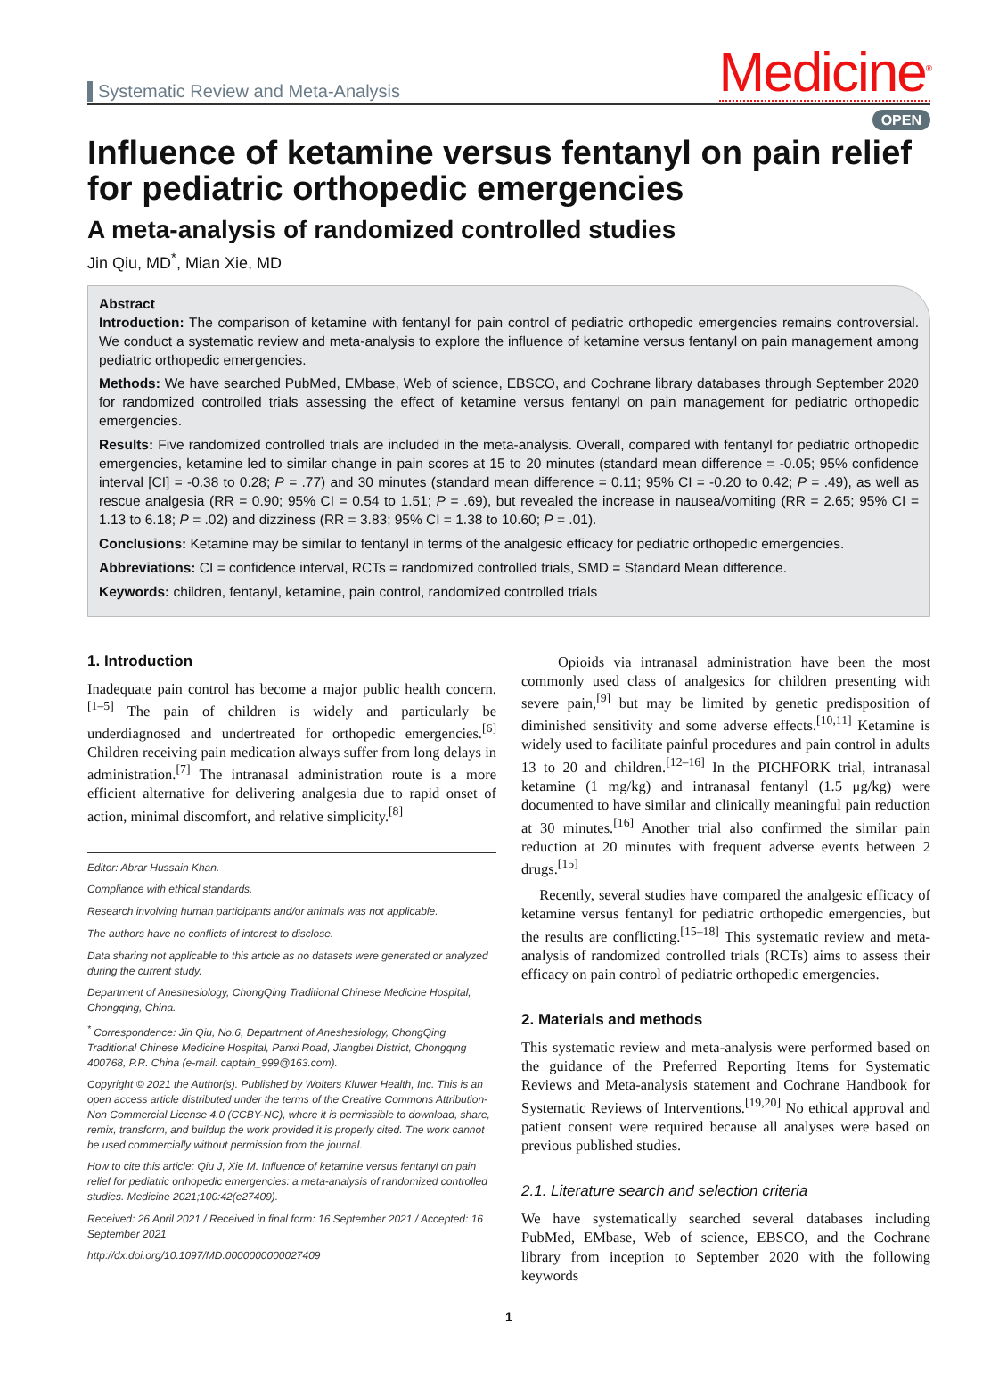Systematic Review and Meta-Analysis
Medicine<sup>®</sup>
OPEN
Influence of ketamine versus fentanyl on pain relief for pediatric orthopedic emergencies
A meta-analysis of randomized controlled studies
Jin Qiu, MD<sup>*</sup>, Mian Xie, MD
Abstract
Introduction: The comparison of ketamine with fentanyl for pain control of pediatric orthopedic emergencies remains controversial. We conduct a systematic review and meta-analysis to explore the influence of ketamine versus fentanyl on pain management among pediatric orthopedic emergencies.
Methods: We have searched PubMed, EMbase, Web of science, EBSCO, and Cochrane library databases through September 2020 for randomized controlled trials assessing the effect of ketamine versus fentanyl on pain management for pediatric orthopedic emergencies.
Results: Five randomized controlled trials are included in the meta-analysis. Overall, compared with fentanyl for pediatric orthopedic emergencies, ketamine led to similar change in pain scores at 15 to 20 minutes (standard mean difference = -0.05; 95% confidence interval [CI] = -0.38 to 0.28; P = .77) and 30 minutes (standard mean difference = 0.11; 95% CI = -0.20 to 0.42; P = .49), as well as rescue analgesia (RR = 0.90; 95% CI = 0.54 to 1.51; P = .69), but revealed the increase in nausea/vomiting (RR = 2.65; 95% CI = 1.13 to 6.18; P = .02) and dizziness (RR = 3.83; 95% CI = 1.38 to 10.60; P = .01).
Conclusions: Ketamine may be similar to fentanyl in terms of the analgesic efficacy for pediatric orthopedic emergencies.
Abbreviations: CI = confidence interval, RCTs = randomized controlled trials, SMD = Standard Mean difference.
Keywords: children, fentanyl, ketamine, pain control, randomized controlled trials
1. Introduction
Inadequate pain control has become a major public health concern.<sup>[1–5]</sup> The pain of children is widely and particularly be underdiagnosed and undertreated for orthopedic emergencies.<sup>[6]</sup> Children receiving pain medication always suffer from long delays in administration.<sup>[7]</sup> The intranasal administration route is a more efficient alternative for delivering analgesia due to rapid onset of action, minimal discomfort, and relative simplicity.<sup>[8]</sup>
Editor: Abrar Hussain Khan.
Compliance with ethical standards.
Research involving human participants and/or animals was not applicable.
The authors have no conflicts of interest to disclose.
Data sharing not applicable to this article as no datasets were generated or analyzed during the current study.
Department of Aneshesiology, ChongQing Traditional Chinese Medicine Hospital, Chongqing, China.
<sup>*</sup> Correspondence: Jin Qiu, No.6, Department of Aneshesiology, ChongQing Traditional Chinese Medicine Hospital, Panxi Road, Jiangbei District, Chongqing 400768, P.R. China (e-mail: captain_999@163.com).
Copyright © 2021 the Author(s). Published by Wolters Kluwer Health, Inc. This is an open access article distributed under the terms of the Creative Commons Attribution-Non Commercial License 4.0 (CCBY-NC), where it is permissible to download, share, remix, transform, and buildup the work provided it is properly cited. The work cannot be used commercially without permission from the journal.
How to cite this article: Qiu J, Xie M. Influence of ketamine versus fentanyl on pain relief for pediatric orthopedic emergencies: a meta-analysis of randomized controlled studies. Medicine 2021;100:42(e27409).
Received: 26 April 2021 / Received in final form: 16 September 2021 / Accepted: 16 September 2021
http://dx.doi.org/10.1097/MD.0000000000027409
Opioids via intranasal administration have been the most commonly used class of analgesics for children presenting with severe pain,<sup>[9]</sup> but may be limited by genetic predisposition of diminished sensitivity and some adverse effects.<sup>[10,11]</sup> Ketamine is widely used to facilitate painful procedures and pain control in adults 13 to 20 and children.<sup>[12–16]</sup> In the PICHFORK trial, intranasal ketamine (1 mg/kg) and intranasal fentanyl (1.5 μg/kg) were documented to have similar and clinically meaningful pain reduction at 30 minutes.<sup>[16]</sup> Another trial also confirmed the similar pain reduction at 20 minutes with frequent adverse events between 2 drugs.<sup>[15]</sup>
Recently, several studies have compared the analgesic efficacy of ketamine versus fentanyl for pediatric orthopedic emergencies, but the results are conflicting.<sup>[15–18]</sup> This systematic review and meta-analysis of randomized controlled trials (RCTs) aims to assess their efficacy on pain control of pediatric orthopedic emergencies.
2. Materials and methods
This systematic review and meta-analysis were performed based on the guidance of the Preferred Reporting Items for Systematic Reviews and Meta-analysis statement and Cochrane Handbook for Systematic Reviews of Interventions.<sup>[19,20]</sup> No ethical approval and patient consent were required because all analyses were based on previous published studies.
2.1. Literature search and selection criteria
We have systematically searched several databases including PubMed, EMbase, Web of science, EBSCO, and the Cochrane library from inception to September 2020 with the following keywords
1